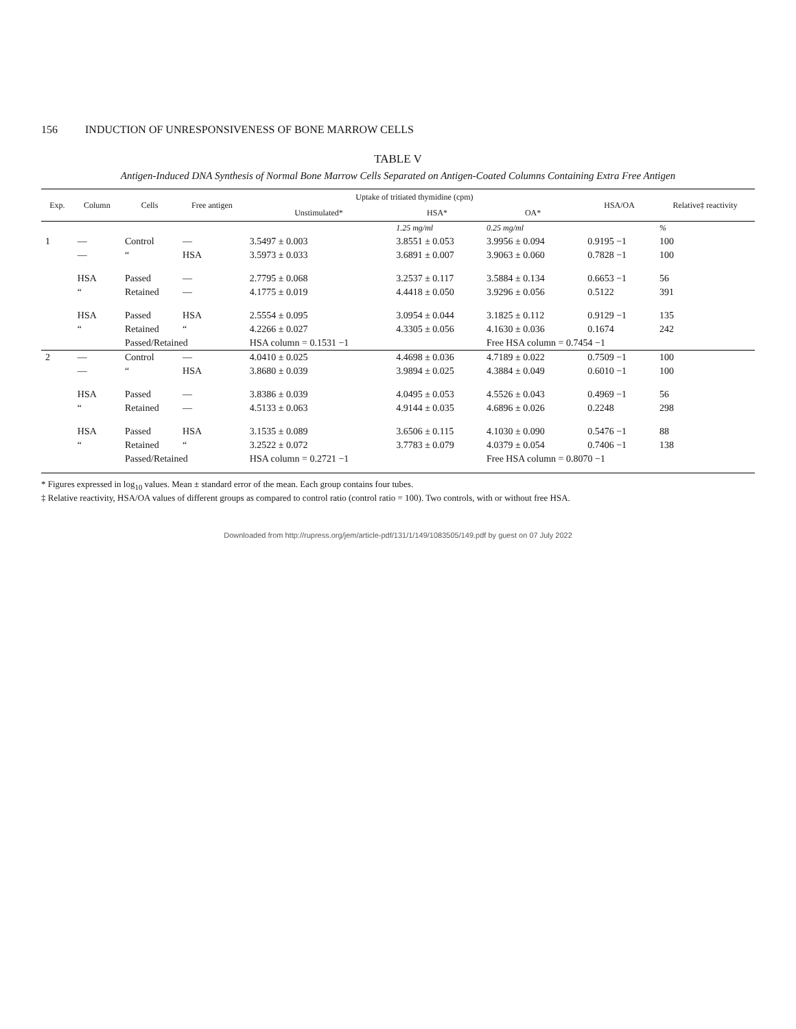156 INDUCTION OF UNRESPONSIVENESS OF BONE MARROW CELLS
TABLE V
Antigen-Induced DNA Synthesis of Normal Bone Marrow Cells Separated on Antigen-Coated Columns Containing Extra Free Antigen
| Exp. | Column | Cells | Free antigen | Uptake of tritiated thymidine (cpm) | | | HSA/OA | Relative‡ reactivity |
| --- | --- | --- | --- | --- | --- | --- | --- | --- |
| | | | | Unstimulated* | HSA* | OA* | | |
| | | | | | 1.25 mg/ml | 0.25 mg/ml | | % |
| 1 | — | Control | — | 3.5497 ± 0.003 | 3.8551 ± 0.053 | 3.9956 ± 0.094 | 0.9195 −1 | 100 |
| | — | “ | HSA | 3.5973 ± 0.033 | 3.6891 ± 0.007 | 3.9063 ± 0.060 | 0.7828 −1 | 100 |
| | HSA | Passed | — | 2.7795 ± 0.068 | 3.2537 ± 0.117 | 3.5884 ± 0.134 | 0.6653 −1 | 56 |
| | “ | Retained | — | 4.1775 ± 0.019 | 4.4418 ± 0.050 | 3.9296 ± 0.056 | 0.5122 | 391 |
| | HSA | Passed | HSA | 2.5554 ± 0.095 | 3.0954 ± 0.044 | 3.1825 ± 0.112 | 0.9129 −1 | 135 |
| | “ | Retained | “ | 4.2266 ± 0.027 | 4.3305 ± 0.056 | 4.1630 ± 0.036 | 0.1674 | 242 |
| | | Passed/Retained | | HSA column = 0.1531 −1 | | Free HSA column = 0.7454 −1 | | |
| 2 | — | Control | — | 4.0410 ± 0.025 | 4.4698 ± 0.036 | 4.7189 ± 0.022 | 0.7509 −1 | 100 |
| | — | “ | HSA | 3.8680 ± 0.039 | 3.9894 ± 0.025 | 4.3884 ± 0.049 | 0.6010 −1 | 100 |
| | HSA | Passed | — | 3.8386 ± 0.039 | 4.0495 ± 0.053 | 4.5526 ± 0.043 | 0.4969 −1 | 56 |
| | “ | Retained | — | 4.5133 ± 0.063 | 4.9144 ± 0.035 | 4.6896 ± 0.026 | 0.2248 | 298 |
| | HSA | Passed | HSA | 3.1535 ± 0.089 | 3.6506 ± 0.115 | 4.1030 ± 0.090 | 0.5476 −1 | 88 |
| | “ | Retained | “ | 3.2522 ± 0.072 | 3.7783 ± 0.079 | 4.0379 ± 0.054 | 0.7406 −1 | 138 |
| | | Passed/Retained | | HSA column = 0.2721 −1 | | Free HSA column = 0.8070 −1 | | |
* Figures expressed in log<sub>10</sub> values. Mean ± standard error of the mean. Each group contains four tubes.
‡ Relative reactivity, HSA/OA values of different groups as compared to control ratio (control ratio = 100). Two controls, with or without free HSA.
Downloaded from http://rupress.org/jem/article-pdf/131/1/149/1083505/149.pdf by guest on 07 July 2022